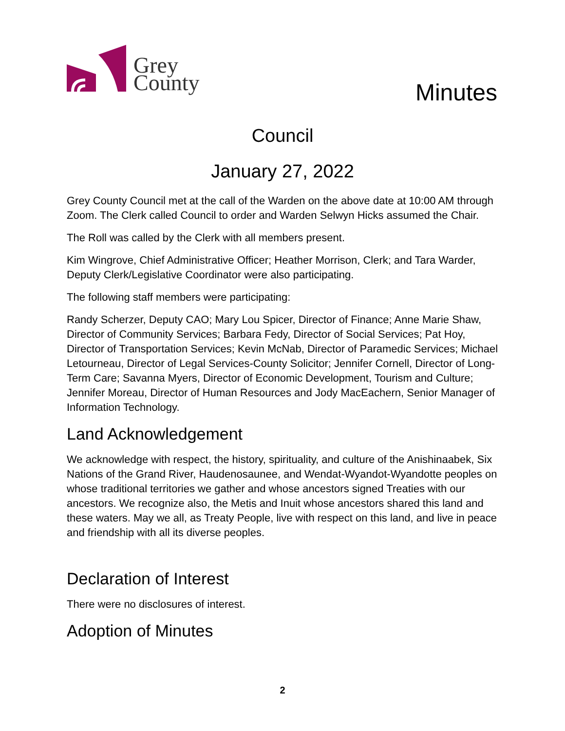Grey
County
Minutes
Council
January 27, 2022
Grey County Council met at the call of the Warden on the above date at 10:00 AM through Zoom. The Clerk called Council to order and Warden Selwyn Hicks assumed the Chair.
The Roll was called by the Clerk with all members present.
Kim Wingrove, Chief Administrative Officer; Heather Morrison, Clerk; and Tara Warder, Deputy Clerk/Legislative Coordinator were also participating.
The following staff members were participating:
Randy Scherzer, Deputy CAO; Mary Lou Spicer, Director of Finance; Anne Marie Shaw, Director of Community Services; Barbara Fedy, Director of Social Services; Pat Hoy, Director of Transportation Services; Kevin McNab, Director of Paramedic Services; Michael Letourneau, Director of Legal Services-County Solicitor; Jennifer Cornell, Director of Long-Term Care; Savanna Myers, Director of Economic Development, Tourism and Culture; Jennifer Moreau, Director of Human Resources and Jody MacEachern, Senior Manager of Information Technology.
Land Acknowledgement
We acknowledge with respect, the history, spirituality, and culture of the Anishinaabek, Six Nations of the Grand River, Haudenosaunee, and Wendat-Wyandot-Wyandotte peoples on whose traditional territories we gather and whose ancestors signed Treaties with our ancestors. We recognize also, the Metis and Inuit whose ancestors shared this land and these waters. May we all, as Treaty People, live with respect on this land, and live in peace and friendship with all its diverse peoples.
Declaration of Interest
There were no disclosures of interest.
Adoption of Minutes
2